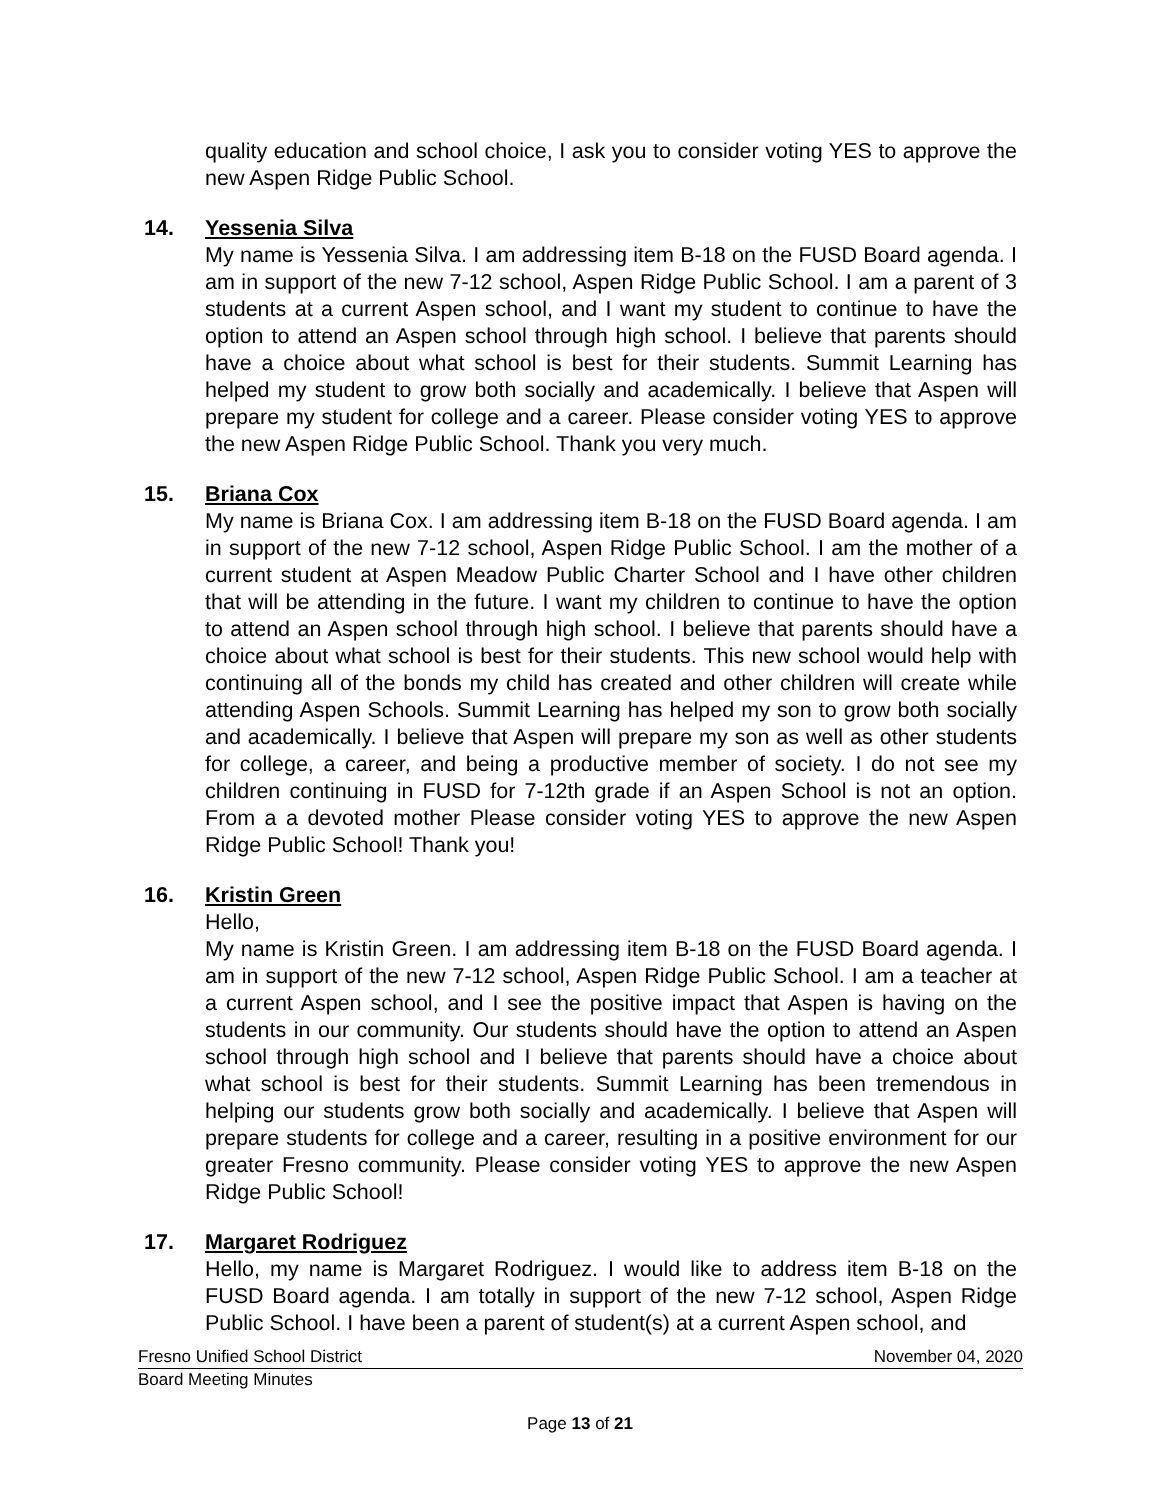quality education and school choice, I ask you to consider voting YES to approve the new Aspen Ridge Public School.
14. Yessenia Silva
My name is Yessenia Silva. I am addressing item B-18 on the FUSD Board agenda. I am in support of the new 7-12 school, Aspen Ridge Public School. I am a parent of 3 students at a current Aspen school, and I want my student to continue to have the option to attend an Aspen school through high school. I believe that parents should have a choice about what school is best for their students. Summit Learning has helped my student to grow both socially and academically. I believe that Aspen will prepare my student for college and a career. Please consider voting YES to approve the new Aspen Ridge Public School. Thank you very much.
15. Briana Cox
My name is Briana Cox. I am addressing item B-18 on the FUSD Board agenda. I am in support of the new 7-12 school, Aspen Ridge Public School. I am the mother of a current student at Aspen Meadow Public Charter School and I have other children that will be attending in the future. I want my children to continue to have the option to attend an Aspen school through high school. I believe that parents should have a choice about what school is best for their students. This new school would help with continuing all of the bonds my child has created and other children will create while attending Aspen Schools. Summit Learning has helped my son to grow both socially and academically. I believe that Aspen will prepare my son as well as other students for college, a career, and being a productive member of society. I do not see my children continuing in FUSD for 7-12th grade if an Aspen School is not an option. From a a devoted mother Please consider voting YES to approve the new Aspen Ridge Public School! Thank you!
16. Kristin Green
Hello,
My name is Kristin Green. I am addressing item B-18 on the FUSD Board agenda. I am in support of the new 7-12 school, Aspen Ridge Public School. I am a teacher at a current Aspen school, and I see the positive impact that Aspen is having on the students in our community. Our students should have the option to attend an Aspen school through high school and I believe that parents should have a choice about what school is best for their students. Summit Learning has been tremendous in helping our students grow both socially and academically. I believe that Aspen will prepare students for college and a career, resulting in a positive environment for our greater Fresno community. Please consider voting YES to approve the new Aspen Ridge Public School!
17. Margaret Rodriguez
Hello, my name is Margaret Rodriguez. I would like to address item B-18 on the FUSD Board agenda. I am totally in support of the new 7-12 school, Aspen Ridge Public School. I have been a parent of student(s) at a current Aspen school, and
Fresno Unified School District November 04, 2020
Board Meeting Minutes
Page 13 of 21